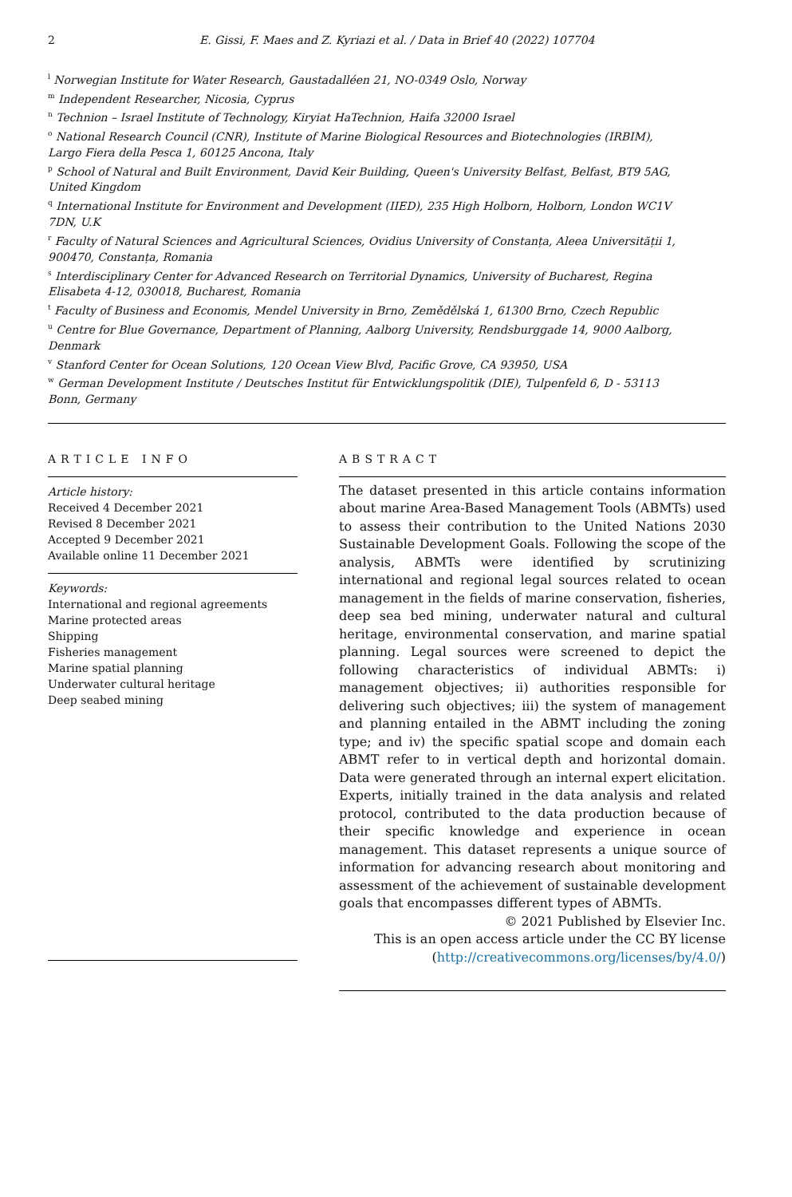2 E. Gissi, F. Maes and Z. Kyriazi et al. / Data in Brief 40 (2022) 107704
<sup>l</sup> Norwegian Institute for Water Research, Gaustadalléen 21, NO-0349 Oslo, Norway
<sup>m</sup> Independent Researcher, Nicosia, Cyprus
<sup>n</sup> Technion – Israel Institute of Technology, Kiryiat HaTechnion, Haifa 32000 Israel
<sup>o</sup> National Research Council (CNR), Institute of Marine Biological Resources and Biotechnologies (IRBIM), Largo Fiera della Pesca 1, 60125 Ancona, Italy
<sup>p</sup> School of Natural and Built Environment, David Keir Building, Queen's University Belfast, Belfast, BT9 5AG, United Kingdom
<sup>q</sup> International Institute for Environment and Development (IIED), 235 High Holborn, Holborn, London WC1V 7DN, U.K
<sup>r</sup> Faculty of Natural Sciences and Agricultural Sciences, Ovidius University of Constanța, Aleea Universității 1, 900470, Constanța, Romania
<sup>s</sup> Interdisciplinary Center for Advanced Research on Territorial Dynamics, University of Bucharest, Regina Elisabeta 4-12, 030018, Bucharest, Romania
<sup>t</sup> Faculty of Business and Economis, Mendel University in Brno, Zemědělská 1, 61300 Brno, Czech Republic
<sup>u</sup> Centre for Blue Governance, Department of Planning, Aalborg University, Rendsburggade 14, 9000 Aalborg, Denmark
<sup>v</sup> Stanford Center for Ocean Solutions, 120 Ocean View Blvd, Pacific Grove, CA 93950, USA
<sup>w</sup> German Development Institute / Deutsches Institut für Entwicklungspolitik (DIE), Tulpenfeld 6, D - 53113 Bonn, Germany
ARTICLE INFO
Article history:
Received 4 December 2021
Revised 8 December 2021
Accepted 9 December 2021
Available online 11 December 2021
Keywords:
International and regional agreements
Marine protected areas
Shipping
Fisheries management
Marine spatial planning
Underwater cultural heritage
Deep seabed mining
ABSTRACT
The dataset presented in this article contains information about marine Area-Based Management Tools (ABMTs) used to assess their contribution to the United Nations 2030 Sustainable Development Goals. Following the scope of the analysis, ABMTs were identified by scrutinizing international and regional legal sources related to ocean management in the fields of marine conservation, fisheries, deep sea bed mining, underwater natural and cultural heritage, environmental conservation, and marine spatial planning. Legal sources were screened to depict the following characteristics of individual ABMTs: i) management objectives; ii) authorities responsible for delivering such objectives; iii) the system of management and planning entailed in the ABMT including the zoning type; and iv) the specific spatial scope and domain each ABMT refer to in vertical depth and horizontal domain. Data were generated through an internal expert elicitation. Experts, initially trained in the data analysis and related protocol, contributed to the data production because of their specific knowledge and experience in ocean management. This dataset represents a unique source of information for advancing research about monitoring and assessment of the achievement of sustainable development goals that encompasses different types of ABMTs.
© 2021 Published by Elsevier Inc.
This is an open access article under the CC BY license
(http://creativecommons.org/licenses/by/4.0/)